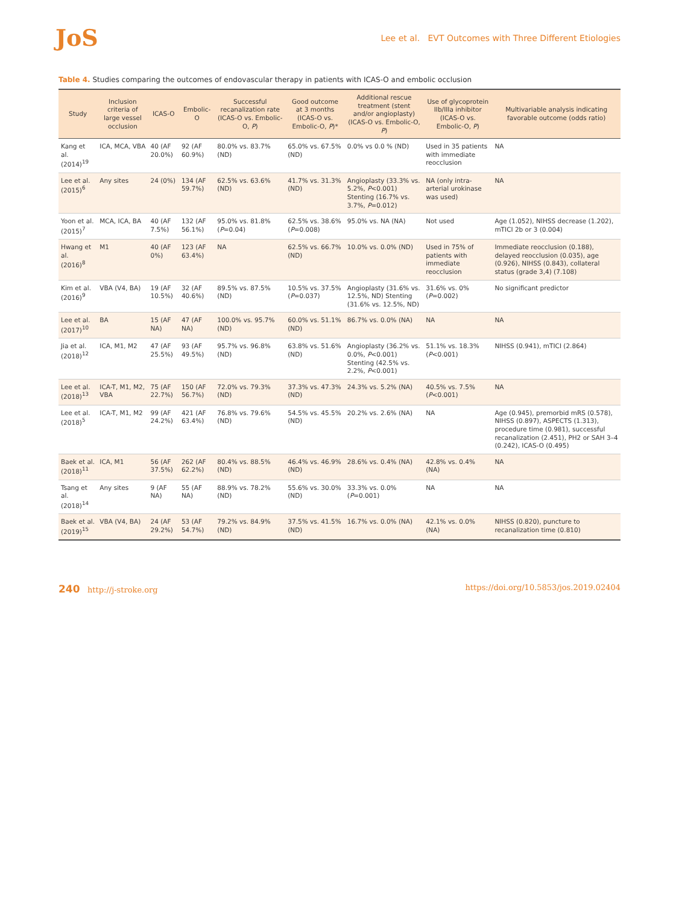JoS
Lee et al. EVT Outcomes with Three Different Etiologies
Table 4. Studies comparing the outcomes of endovascular therapy in patients with ICAS-O and embolic occlusion
| Study | Inclusion criteria of large vessel occlusion | ICAS-O | Embolic-O | Successful recanalization rate (ICAS-O vs. Embolic-O, P ) | Good outcome at 3 months (ICAS-O vs. Embolic-O, P )* | Additional rescue treatment (stent and/or angioplasty) (ICAS-O vs. Embolic-O, P ) | Use of glycoprotein IIb/IIIa inhibitor (ICAS-O vs. Embolic-O, P ) | Multivariable analysis indicating favorable outcome (odds ratio) |
| --- | --- | --- | --- | --- | --- | --- | --- | --- |
| Kang et al. (2014)<sup>19</sup> | ICA, MCA, VBA | 40 (AF 20.0%) | 92 (AF 60.9%) | 80.0% vs. 83.7% (ND) | 65.0% vs. 67.5% (ND) | 0.0% vs 0.0 % (ND) | Used in 35 patients with immediate reocclusion | NA |
| Lee et al. (2015)<sup>6</sup> | Any sites | 24 (0%) | 134 (AF 59.7%) | 62.5% vs. 63.6% (ND) | 41.7% vs. 31.3% (ND) | Angioplasty (33.3% vs. 5.2%, P <0.001) Stenting (16.7% vs. 3.7%, P =0.012) | NA (only intra-arterial urokinase was used) | NA |
| Yoon et al. (2015)<sup>7</sup> | MCA, ICA, BA | 40 (AF 7.5%) | 132 (AF 56.1%) | 95.0% vs. 81.8% ( P =0.04) | 62.5% vs. 38.6% ( P =0.008) | 95.0% vs. NA (NA) | Not used | Age (1.052), NIHSS decrease (1.202), mTICI 2b or 3 (0.004) |
| Hwang et al. (2016)<sup>8</sup> | M1 | 40 (AF 0%) | 123 (AF 63.4%) | NA | 62.5% vs. 66.7% (ND) | 10.0% vs. 0.0% (ND) | Used in 75% of patients with immediate reocclusion | Immediate reocclusion (0.188), delayed reocclusion (0.035), age (0.926), NIHSS (0.843), collateral status (grade 3,4) (7.108) |
| Kim et al. (2016)<sup>9</sup> | VBA (V4, BA) | 19 (AF 10.5%) | 32 (AF 40.6%) | 89.5% vs. 87.5% (ND) | 10.5% vs. 37.5% ( P =0.037) | Angioplasty (31.6% vs. 12.5%, ND) Stenting (31.6% vs. 12.5%, ND) | 31.6% vs. 0% ( P =0.002) | No significant predictor |
| Lee et al. (2017)<sup>10</sup> | BA | 15 (AF NA) | 47 (AF NA) | 100.0% vs. 95.7% (ND) | 60.0% vs. 51.1% (ND) | 86.7% vs. 0.0% (NA) | NA | NA |
| Jia et al. (2018)<sup>12</sup> | ICA, M1, M2 | 47 (AF 25.5%) | 93 (AF 49.5%) | 95.7% vs. 96.8% (ND) | 63.8% vs. 51.6% (ND) | Angioplasty (36.2% vs. 0.0%, P <0.001) Stenting (42.5% vs. 2.2%, P <0.001) | 51.1% vs. 18.3% ( P <0.001) | NIHSS (0.941), mTICI (2.864) |
| Lee et al. (2018)<sup>13</sup> | ICA-T, M1, M2, VBA | 75 (AF 22.7%) | 150 (AF 56.7%) | 72.0% vs. 79.3% (ND) | 37.3% vs. 47.3% (ND) | 24.3% vs. 5.2% (NA) | 40.5% vs. 7.5% ( P <0.001) | NA |
| Lee et al. (2018)<sup>5</sup> | ICA-T, M1, M2 | 99 (AF 24.2%) | 421 (AF 63.4%) | 76.8% vs. 79.6% (ND) | 54.5% vs. 45.5% (ND) | 20.2% vs. 2.6% (NA) | NA | Age (0.945), premorbid mRS (0.578), NIHSS (0.897), ASPECTS (1.313), procedure time (0.981), successful recanalization (2.451), PH2 or SAH 3–4 (0.242), ICAS-O (0.495) |
| Baek et al. (2018)<sup>11</sup> | ICA, M1 | 56 (AF 37.5%) | 262 (AF 62.2%) | 80.4% vs. 88.5% (ND) | 46.4% vs. 46.9% (ND) | 28.6% vs. 0.4% (NA) | 42.8% vs. 0.4% (NA) | NA |
| Tsang et al. (2018)<sup>14</sup> | Any sites | 9 (AF NA) | 55 (AF NA) | 88.9% vs. 78.2% (ND) | 55.6% vs. 30.0% (ND) | 33.3% vs. 0.0% ( P =0.001) | NA | NA |
| Baek et al. (2019)<sup>15</sup> | VBA (V4, BA) | 24 (AF 29.2%) | 53 (AF 54.7%) | 79.2% vs. 84.9% (ND) | 37.5% vs. 41.5% (ND) | 16.7% vs. 0.0% (NA) | 42.1% vs. 0.0% (NA) | NIHSS (0.820), puncture to recanalization time (0.810) |
240 http://j-stroke.org https://doi.org/10.5853/jos.2019.02404